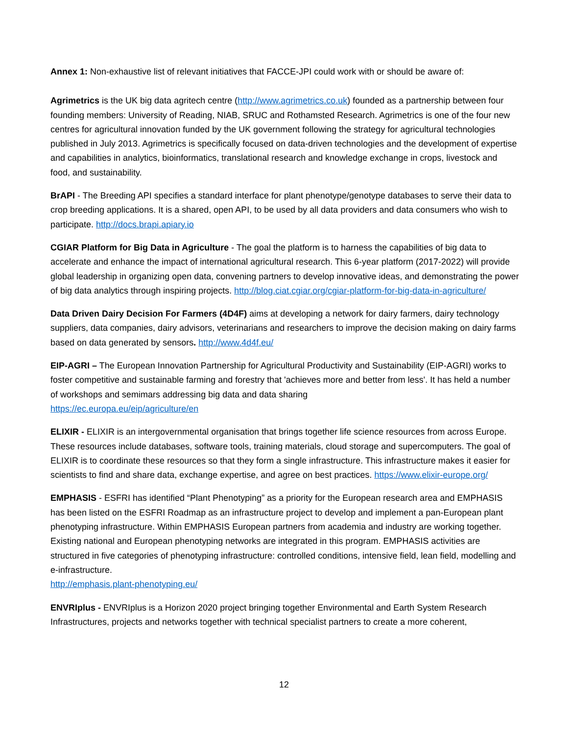Annex 1: Non-exhaustive list of relevant initiatives that FACCE-JPI could work with or should be aware of:
Agrimetrics is the UK big data agritech centre (http://www.agrimetrics.co.uk) founded as a partnership between four founding members: University of Reading, NIAB, SRUC and Rothamsted Research. Agrimetrics is one of the four new centres for agricultural innovation funded by the UK government following the strategy for agricultural technologies published in July 2013. Agrimetrics is specifically focused on data-driven technologies and the development of expertise and capabilities in analytics, bioinformatics, translational research and knowledge exchange in crops, livestock and food, and sustainability.
BrAPI - The Breeding API specifies a standard interface for plant phenotype/genotype databases to serve their data to crop breeding applications. It is a shared, open API, to be used by all data providers and data consumers who wish to participate. http://docs.brapi.apiary.io
CGIAR Platform for Big Data in Agriculture - The goal the platform is to harness the capabilities of big data to accelerate and enhance the impact of international agricultural research. This 6-year platform (2017-2022) will provide global leadership in organizing open data, convening partners to develop innovative ideas, and demonstrating the power of big data analytics through inspiring projects. http://blog.ciat.cgiar.org/cgiar-platform-for-big-data-in-agriculture/
Data Driven Dairy Decision For Farmers (4D4F) aims at developing a network for dairy farmers, dairy technology suppliers, data companies, dairy advisors, veterinarians and researchers to improve the decision making on dairy farms based on data generated by sensors. http://www.4d4f.eu/
EIP-AGRI – The European Innovation Partnership for Agricultural Productivity and Sustainability (EIP-AGRI) works to foster competitive and sustainable farming and forestry that 'achieves more and better from less'. It has held a number of workshops and semimars addressing big data and data sharing
https://ec.europa.eu/eip/agriculture/en
ELIXIR - ELIXIR is an intergovernmental organisation that brings together life science resources from across Europe. These resources include databases, software tools, training materials, cloud storage and supercomputers. The goal of ELIXIR is to coordinate these resources so that they form a single infrastructure. This infrastructure makes it easier for scientists to find and share data, exchange expertise, and agree on best practices. https://www.elixir-europe.org/
EMPHASIS - ESFRI has identified “Plant Phenotyping” as a priority for the European research area and EMPHASIS has been listed on the ESFRI Roadmap as an infrastructure project to develop and implement a pan-European plant phenotyping infrastructure. Within EMPHASIS European partners from academia and industry are working together. Existing national and European phenotyping networks are integrated in this program. EMPHASIS activities are structured in five categories of phenotyping infrastructure: controlled conditions, intensive field, lean field, modelling and e-infrastructure.
http://emphasis.plant-phenotyping.eu/
ENVRIplus - ENVRIplus is a Horizon 2020 project bringing together Environmental and Earth System Research Infrastructures, projects and networks together with technical specialist partners to create a more coherent,
12